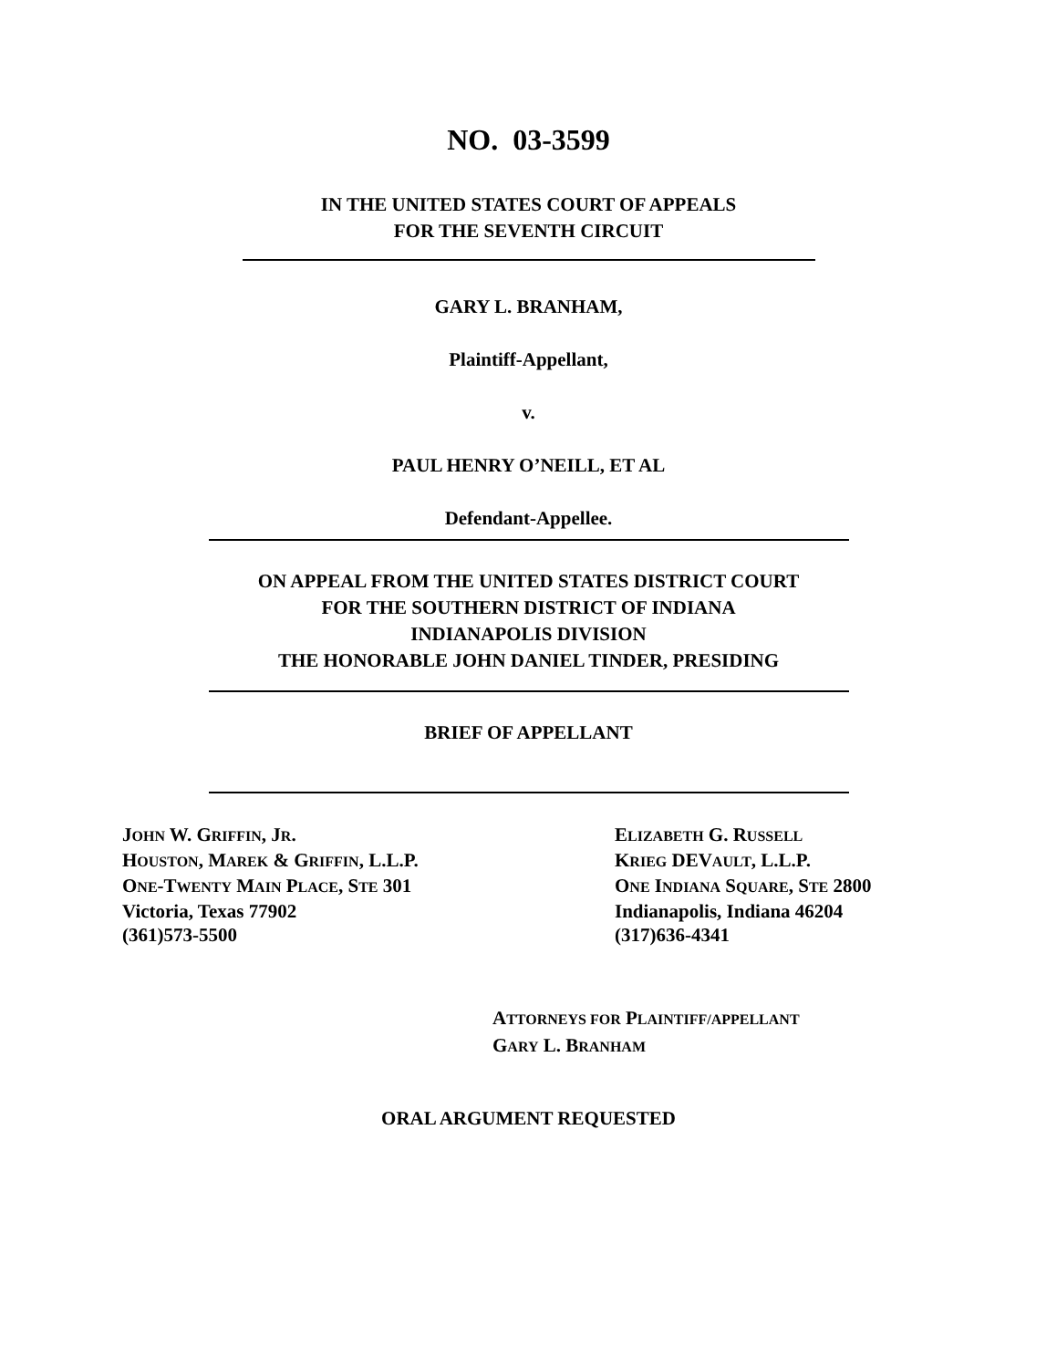NO. 03-3599
IN THE UNITED STATES COURT OF APPEALS
FOR THE SEVENTH CIRCUIT
GARY L. BRANHAM,
Plaintiff-Appellant,
v.
PAUL HENRY O’NEILL, ET AL
Defendant-Appellee.
ON APPEAL FROM THE UNITED STATES DISTRICT COURT
FOR THE SOUTHERN DISTRICT OF INDIANA
INDIANAPOLIS DIVISION
THE HONORABLE JOHN DANIEL TINDER, PRESIDING
BRIEF OF APPELLANT
JOHN W. GRIFFIN, JR.
HOUSTON, MAREK & GRIFFIN, L.L.P.
ONE-TWENTY MAIN PLACE, STE 301
Victoria, Texas 77902
(361)573-5500
ELIZABETH G. RUSSELL
KRIEG DEVAULT, L.L.P.
ONE INDIANA SQUARE, STE 2800
Indianapolis, Indiana 46204
(317)636-4341
ATTORNEYS FOR PLAINTIFF/APPELLANT
GARY L. BRANHAM
ORAL ARGUMENT REQUESTED